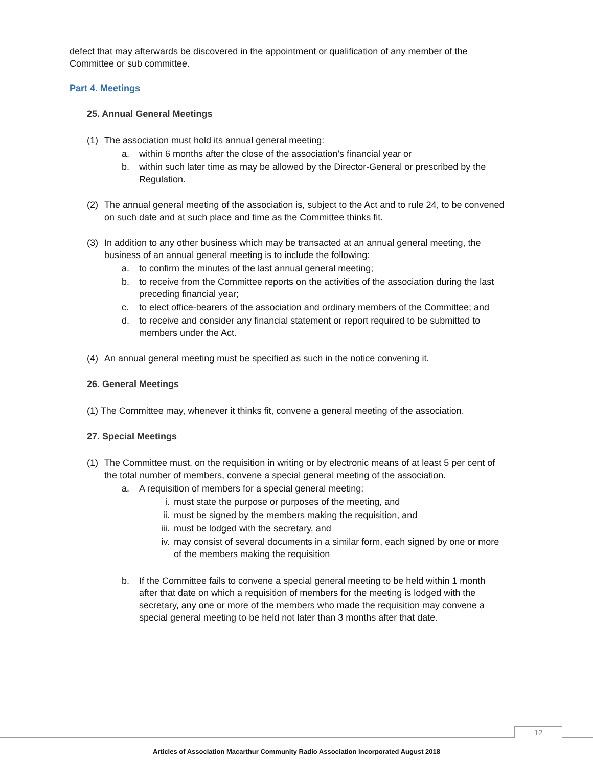defect that may afterwards be discovered in the appointment or qualification of any member of the Committee or sub committee.
Part 4. Meetings
25. Annual General Meetings
(1) The association must hold its annual general meeting:
a. within 6 months after the close of the association’s financial year or
b. within such later time as may be allowed by the Director-General or prescribed by the Regulation.
(2) The annual general meeting of the association is, subject to the Act and to rule 24, to be convened on such date and at such place and time as the Committee thinks fit.
(3) In addition to any other business which may be transacted at an annual general meeting, the business of an annual general meeting is to include the following:
a. to confirm the minutes of the last annual general meeting;
b. to receive from the Committee reports on the activities of the association during the last preceding financial year;
c. to elect office-bearers of the association and ordinary members of the Committee; and
d. to receive and consider any financial statement or report required to be submitted to members under the Act.
(4) An annual general meeting must be specified as such in the notice convening it.
26. General Meetings
(1) The Committee may, whenever it thinks fit, convene a general meeting of the association.
27. Special Meetings
(1) The Committee must, on the requisition in writing or by electronic means of at least 5 per cent of the total number of members, convene a special general meeting of the association.
a. A requisition of members for a special general meeting:
i. must state the purpose or purposes of the meeting, and
ii. must be signed by the members making the requisition, and
iii. must be lodged with the secretary, and
iv. may consist of several documents in a similar form, each signed by one or more of the members making the requisition
b. If the Committee fails to convene a special general meeting to be held within 1 month after that date on which a requisition of members for the meeting is lodged with the secretary, any one or more of the members who made the requisition may convene a special general meeting to be held not later than 3 months after that date.
12
Articles of Association Macarthur Community Radio Association Incorporated August 2018